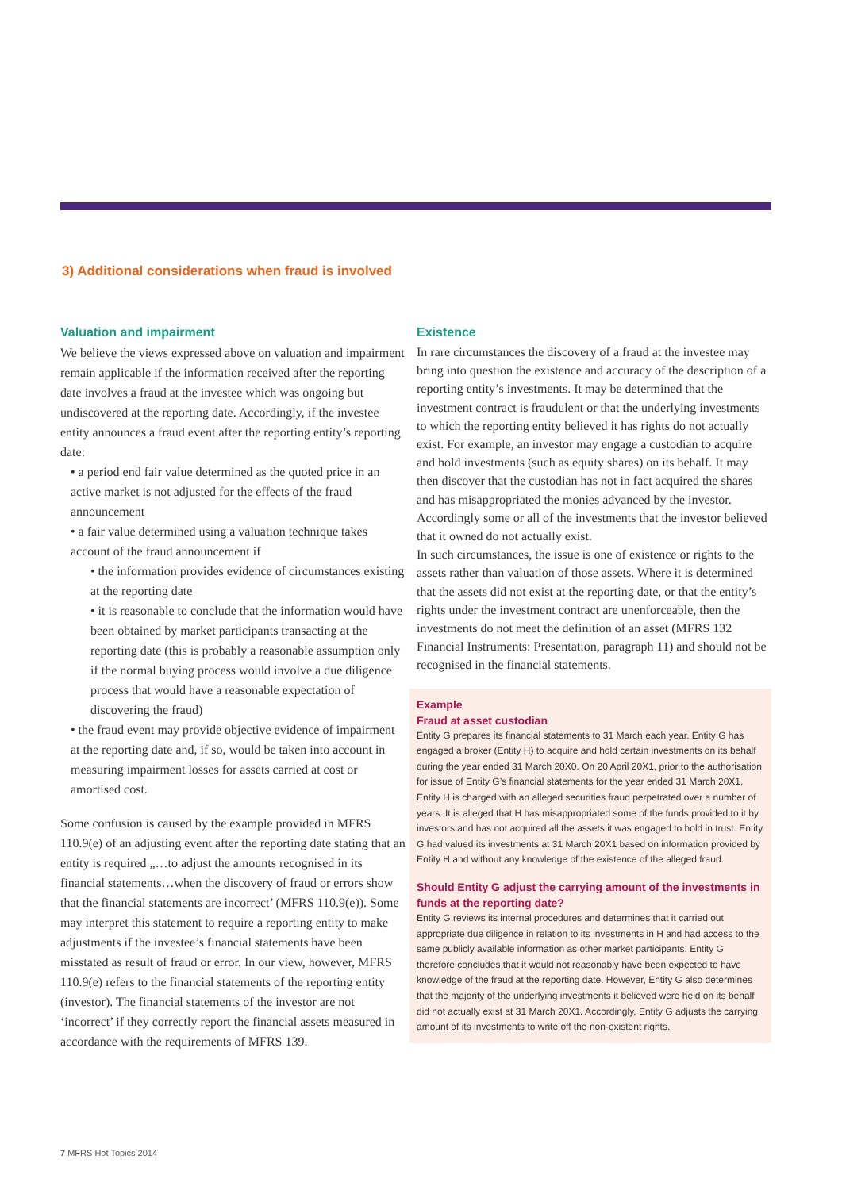3) Additional considerations when fraud is involved
Valuation and impairment
We believe the views expressed above on valuation and impairment remain applicable if the information received after the reporting date involves a fraud at the investee which was ongoing but undiscovered at the reporting date. Accordingly, if the investee entity announces a fraud event after the reporting entity’s reporting date:
• a period end fair value determined as the quoted price in an active market is not adjusted for the effects of the fraud announcement
• a fair value determined using a valuation technique takes account of the fraud announcement if
• the information provides evidence of circumstances existing at the reporting date
• it is reasonable to conclude that the information would have been obtained by market participants transacting at the reporting date (this is probably a reasonable assumption only if the normal buying process would involve a due diligence process that would have a reasonable expectation of discovering the fraud)
• the fraud event may provide objective evidence of impairment at the reporting date and, if so, would be taken into account in measuring impairment losses for assets carried at cost or amortised cost.
Some confusion is caused by the example provided in MFRS 110.9(e) of an adjusting event after the reporting date stating that an entity is required „…to adjust the amounts recognised in its financial statements…when the discovery of fraud or errors show that the financial statements are incorrect’ (MFRS 110.9(e)). Some may interpret this statement to require a reporting entity to make adjustments if the investee’s financial statements have been misstated as result of fraud or error. In our view, however, MFRS 110.9(e) refers to the financial statements of the reporting entity (investor). The financial statements of the investor are not ‘incorrect’ if they correctly report the financial assets measured in accordance with the requirements of MFRS 139.
Existence
In rare circumstances the discovery of a fraud at the investee may bring into question the existence and accuracy of the description of a reporting entity’s investments. It may be determined that the investment contract is fraudulent or that the underlying investments to which the reporting entity believed it has rights do not actually exist. For example, an investor may engage a custodian to acquire and hold investments (such as equity shares) on its behalf. It may then discover that the custodian has not in fact acquired the shares and has misappropriated the monies advanced by the investor. Accordingly some or all of the investments that the investor believed that it owned do not actually exist.
In such circumstances, the issue is one of existence or rights to the assets rather than valuation of those assets. Where it is determined that the assets did not exist at the reporting date, or that the entity’s rights under the investment contract are unenforceable, then the investments do not meet the definition of an asset (MFRS 132 Financial Instruments: Presentation, paragraph 11) and should not be recognised in the financial statements.
Example
Fraud at asset custodian
Entity G prepares its financial statements to 31 March each year. Entity G has engaged a broker (Entity H) to acquire and hold certain investments on its behalf during the year ended 31 March 20X0. On 20 April 20X1, prior to the authorisation for issue of Entity G’s financial statements for the year ended 31 March 20X1, Entity H is charged with an alleged securities fraud perpetrated over a number of years. It is alleged that H has misappropriated some of the funds provided to it by investors and has not acquired all the assets it was engaged to hold in trust. Entity G had valued its investments at 31 March 20X1 based on information provided by Entity H and without any knowledge of the existence of the alleged fraud.
Should Entity G adjust the carrying amount of the investments in funds at the reporting date?
Entity G reviews its internal procedures and determines that it carried out appropriate due diligence in relation to its investments in H and had access to the same publicly available information as other market participants. Entity G therefore concludes that it would not reasonably have been expected to have knowledge of the fraud at the reporting date. However, Entity G also determines that the majority of the underlying investments it believed were held on its behalf did not actually exist at 31 March 20X1. Accordingly, Entity G adjusts the carrying amount of its investments to write off the non-existent rights.
7 MFRS Hot Topics 2014